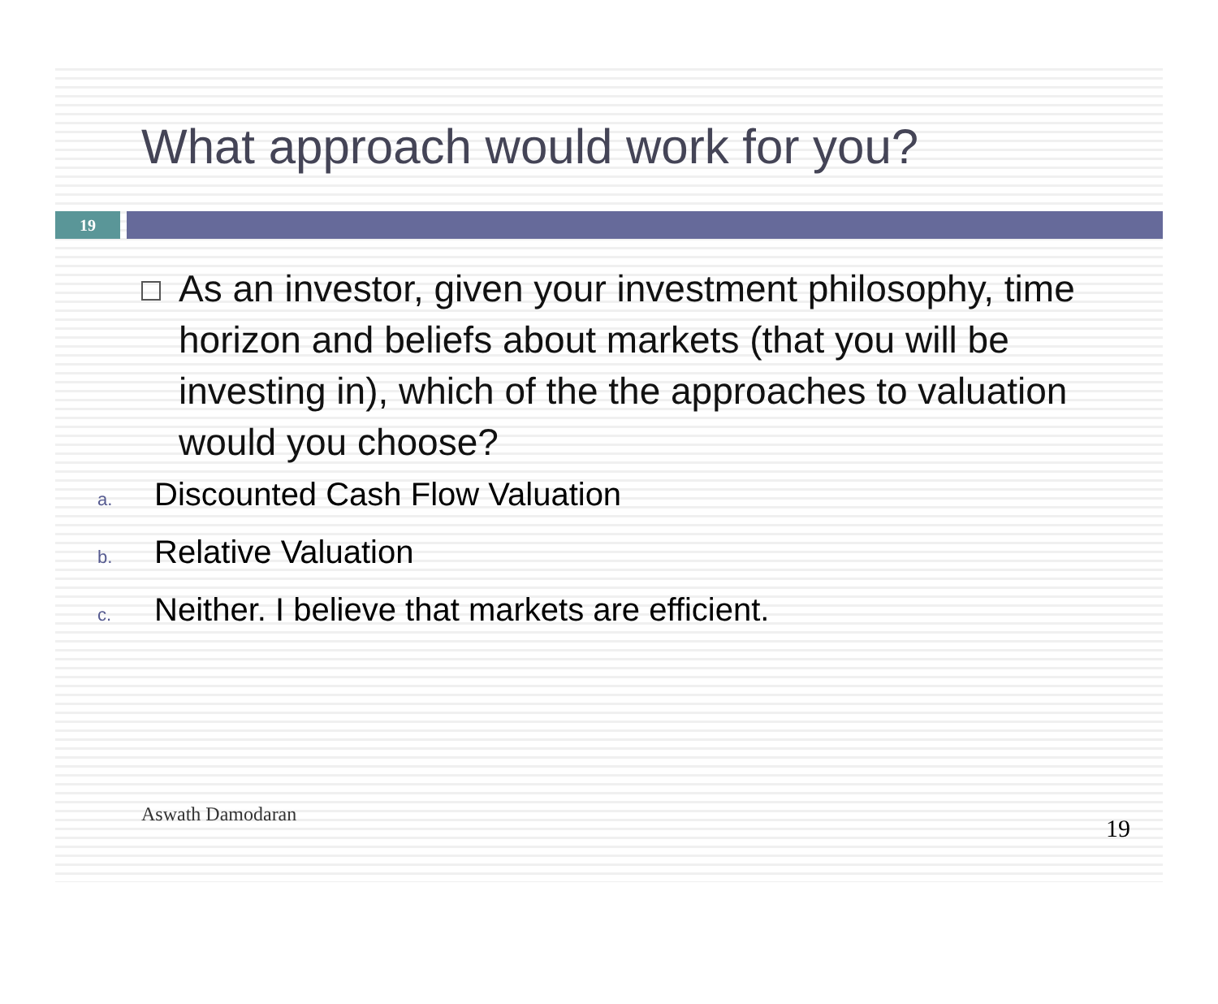What approach would work for you?
19
As an investor, given your investment philosophy, time horizon and beliefs about markets (that you will be investing in), which of the the approaches to valuation would you choose?
a. Discounted Cash Flow Valuation
b. Relative Valuation
c. Neither. I believe that markets are efficient.
Aswath Damodaran
19